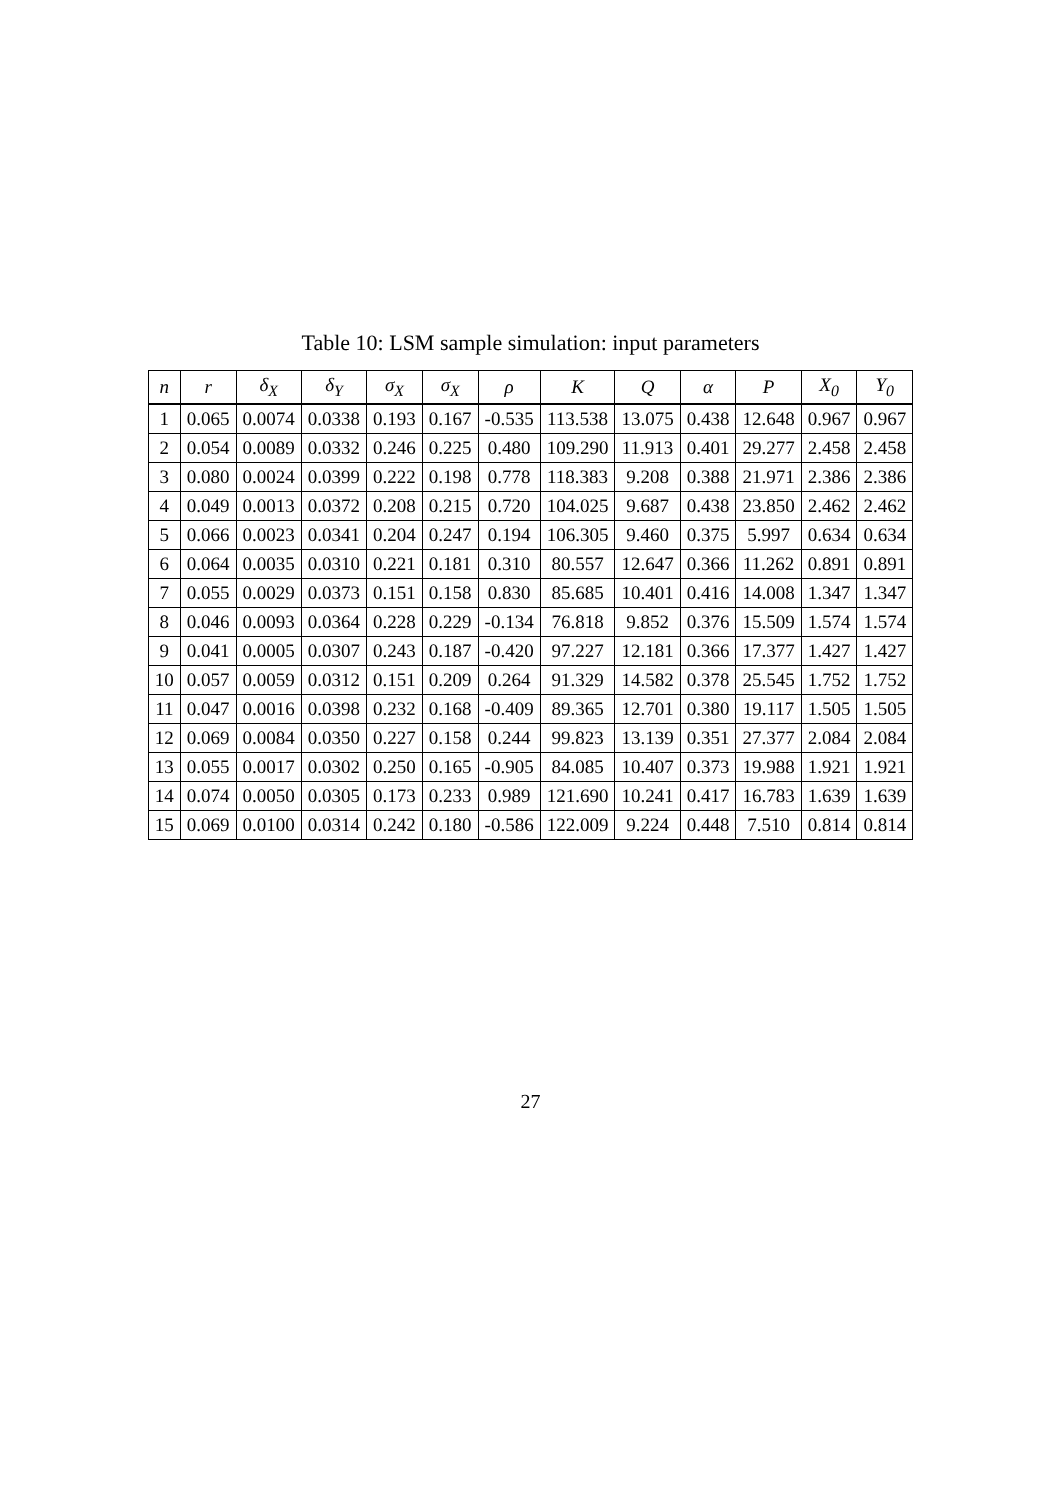Table 10: LSM sample simulation: input parameters
| n | r | δ<sub>X</sub> | δ<sub>Y</sub> | σ<sub>X</sub> | σ<sub>X</sub> | ρ | K | Q | α | P | X<sub>0</sub> | Y<sub>0</sub> |
| --- | --- | --- | --- | --- | --- | --- | --- | --- | --- | --- | --- | --- |
| 1 | 0.065 | 0.0074 | 0.0338 | 0.193 | 0.167 | -0.535 | 113.538 | 13.075 | 0.438 | 12.648 | 0.967 | 0.967 |
| 2 | 0.054 | 0.0089 | 0.0332 | 0.246 | 0.225 | 0.480 | 109.290 | 11.913 | 0.401 | 29.277 | 2.458 | 2.458 |
| 3 | 0.080 | 0.0024 | 0.0399 | 0.222 | 0.198 | 0.778 | 118.383 | 9.208 | 0.388 | 21.971 | 2.386 | 2.386 |
| 4 | 0.049 | 0.0013 | 0.0372 | 0.208 | 0.215 | 0.720 | 104.025 | 9.687 | 0.438 | 23.850 | 2.462 | 2.462 |
| 5 | 0.066 | 0.0023 | 0.0341 | 0.204 | 0.247 | 0.194 | 106.305 | 9.460 | 0.375 | 5.997 | 0.634 | 0.634 |
| 6 | 0.064 | 0.0035 | 0.0310 | 0.221 | 0.181 | 0.310 | 80.557 | 12.647 | 0.366 | 11.262 | 0.891 | 0.891 |
| 7 | 0.055 | 0.0029 | 0.0373 | 0.151 | 0.158 | 0.830 | 85.685 | 10.401 | 0.416 | 14.008 | 1.347 | 1.347 |
| 8 | 0.046 | 0.0093 | 0.0364 | 0.228 | 0.229 | -0.134 | 76.818 | 9.852 | 0.376 | 15.509 | 1.574 | 1.574 |
| 9 | 0.041 | 0.0005 | 0.0307 | 0.243 | 0.187 | -0.420 | 97.227 | 12.181 | 0.366 | 17.377 | 1.427 | 1.427 |
| 10 | 0.057 | 0.0059 | 0.0312 | 0.151 | 0.209 | 0.264 | 91.329 | 14.582 | 0.378 | 25.545 | 1.752 | 1.752 |
| 11 | 0.047 | 0.0016 | 0.0398 | 0.232 | 0.168 | -0.409 | 89.365 | 12.701 | 0.380 | 19.117 | 1.505 | 1.505 |
| 12 | 0.069 | 0.0084 | 0.0350 | 0.227 | 0.158 | 0.244 | 99.823 | 13.139 | 0.351 | 27.377 | 2.084 | 2.084 |
| 13 | 0.055 | 0.0017 | 0.0302 | 0.250 | 0.165 | -0.905 | 84.085 | 10.407 | 0.373 | 19.988 | 1.921 | 1.921 |
| 14 | 0.074 | 0.0050 | 0.0305 | 0.173 | 0.233 | 0.989 | 121.690 | 10.241 | 0.417 | 16.783 | 1.639 | 1.639 |
| 15 | 0.069 | 0.0100 | 0.0314 | 0.242 | 0.180 | -0.586 | 122.009 | 9.224 | 0.448 | 7.510 | 0.814 | 0.814 |
27